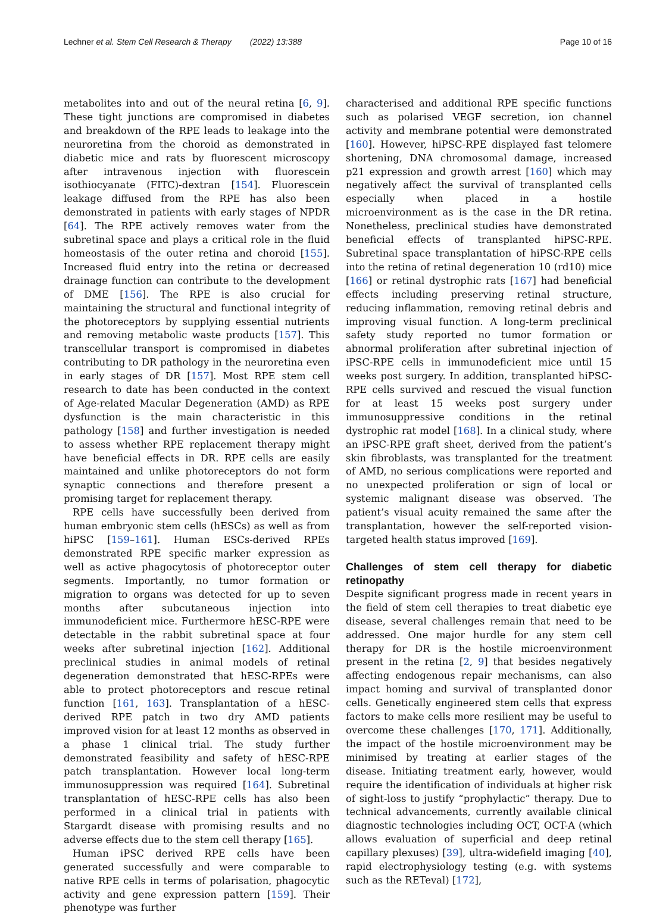Lechner et al. Stem Cell Research & Therapy (2022) 13:388 Page 10 of 16
metabolites into and out of the neural retina [6, 9]. These tight junctions are compromised in diabetes and breakdown of the RPE leads to leakage into the neuroretina from the choroid as demonstrated in diabetic mice and rats by fluorescent microscopy after intravenous injection with fluorescein isothiocyanate (FITC)-dextran [154]. Fluorescein leakage diffused from the RPE has also been demonstrated in patients with early stages of NPDR [64]. The RPE actively removes water from the subretinal space and plays a critical role in the fluid homeostasis of the outer retina and choroid [155]. Increased fluid entry into the retina or decreased drainage function can contribute to the development of DME [156]. The RPE is also crucial for maintaining the structural and functional integrity of the photoreceptors by supplying essential nutrients and removing metabolic waste products [157]. This transcellular transport is compromised in diabetes contributing to DR pathology in the neuroretina even in early stages of DR [157]. Most RPE stem cell research to date has been conducted in the context of Age-related Macular Degeneration (AMD) as RPE dysfunction is the main characteristic in this pathology [158] and further investigation is needed to assess whether RPE replacement therapy might have beneficial effects in DR. RPE cells are easily maintained and unlike photoreceptors do not form synaptic connections and therefore present a promising target for replacement therapy.
RPE cells have successfully been derived from human embryonic stem cells (hESCs) as well as from hiPSC [159–161]. Human ESCs-derived RPEs demonstrated RPE specific marker expression as well as active phagocytosis of photoreceptor outer segments. Importantly, no tumor formation or migration to organs was detected for up to seven months after subcutaneous injection into immunodeficient mice. Furthermore hESC-RPE were detectable in the rabbit subretinal space at four weeks after subretinal injection [162]. Additional preclinical studies in animal models of retinal degeneration demonstrated that hESC-RPEs were able to protect photoreceptors and rescue retinal function [161, 163]. Transplantation of a hESC-derived RPE patch in two dry AMD patients improved vision for at least 12 months as observed in a phase 1 clinical trial. The study further demonstrated feasibility and safety of hESC-RPE patch transplantation. However local long-term immunosuppression was required [164]. Subretinal transplantation of hESC-RPE cells has also been performed in a clinical trial in patients with Stargardt disease with promising results and no adverse effects due to the stem cell therapy [165].
Human iPSC derived RPE cells have been generated successfully and were comparable to native RPE cells in terms of polarisation, phagocytic activity and gene expression pattern [159]. Their phenotype was further
characterised and additional RPE specific functions such as polarised VEGF secretion, ion channel activity and membrane potential were demonstrated [160]. However, hiPSC-RPE displayed fast telomere shortening, DNA chromosomal damage, increased p21 expression and growth arrest [160] which may negatively affect the survival of transplanted cells especially when placed in a hostile microenvironment as is the case in the DR retina. Nonetheless, preclinical studies have demonstrated beneficial effects of transplanted hiPSC-RPE. Subretinal space transplantation of hiPSC-RPE cells into the retina of retinal degeneration 10 (rd10) mice [166] or retinal dystrophic rats [167] had beneficial effects including preserving retinal structure, reducing inflammation, removing retinal debris and improving visual function. A long-term preclinical safety study reported no tumor formation or abnormal proliferation after subretinal injection of iPSC-RPE cells in immunodeficient mice until 15 weeks post surgery. In addition, transplanted hiPSC-RPE cells survived and rescued the visual function for at least 15 weeks post surgery under immunosuppressive conditions in the retinal dystrophic rat model [168]. In a clinical study, where an iPSC-RPE graft sheet, derived from the patient’s skin fibroblasts, was transplanted for the treatment of AMD, no serious complications were reported and no unexpected proliferation or sign of local or systemic malignant disease was observed. The patient’s visual acuity remained the same after the transplantation, however the self-reported vision-targeted health status improved [169].
Challenges of stem cell therapy for diabetic retinopathy
Despite significant progress made in recent years in the field of stem cell therapies to treat diabetic eye disease, several challenges remain that need to be addressed. One major hurdle for any stem cell therapy for DR is the hostile microenvironment present in the retina [2, 9] that besides negatively affecting endogenous repair mechanisms, can also impact homing and survival of transplanted donor cells. Genetically engineered stem cells that express factors to make cells more resilient may be useful to overcome these challenges [170, 171]. Additionally, the impact of the hostile microenvironment may be minimised by treating at earlier stages of the disease. Initiating treatment early, however, would require the identification of individuals at higher risk of sight-loss to justify “prophylactic” therapy. Due to technical advancements, currently available clinical diagnostic technologies including OCT, OCT-A (which allows evaluation of superficial and deep retinal capillary plexuses) [39], ultra-widefield imaging [40], rapid electrophysiology testing (e.g. with systems such as the RETeval) [172],